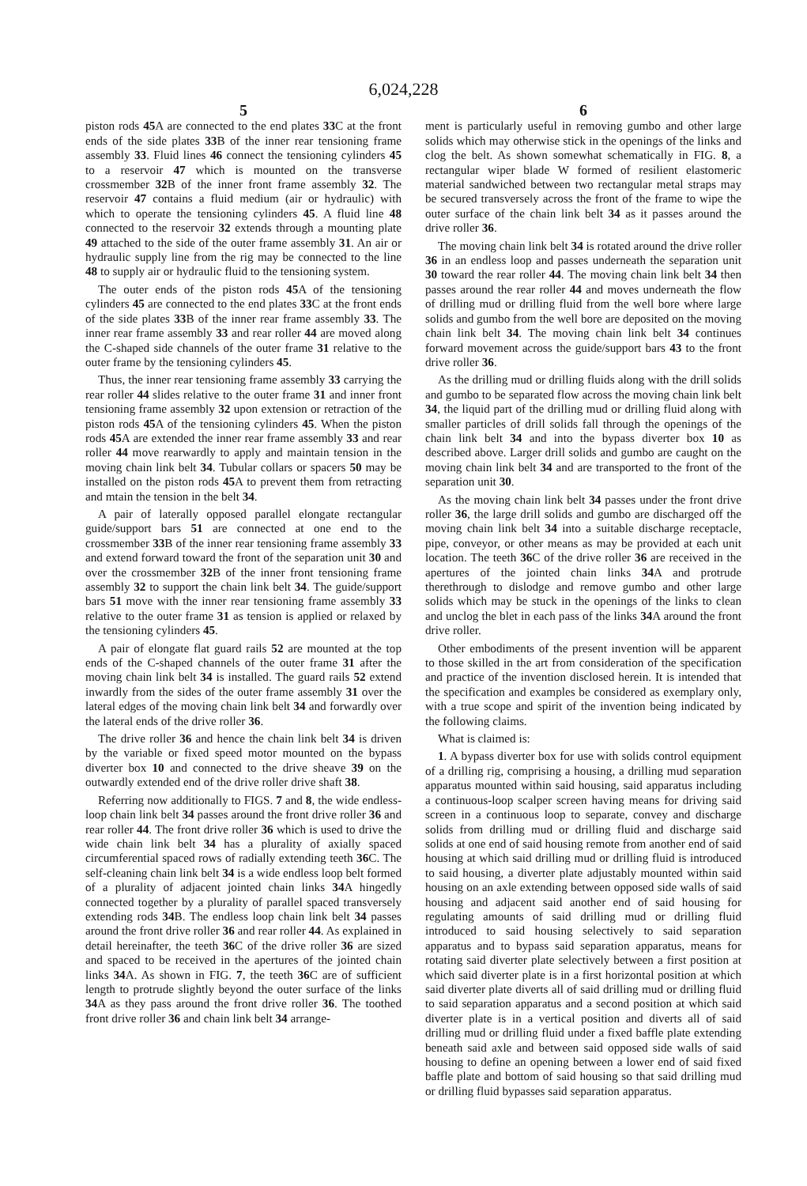6,024,228
5
piston rods 45 A are connected to the end plates 33 C at the front ends of the side plates 33 B of the inner rear tensioning frame assembly 33. Fluid lines 46 connect the tensioning cylinders 45 to a reservoir 47 which is mounted on the transverse crossmember 32 B of the inner front frame assembly 32. The reservoir 47 contains a fluid medium (air or hydraulic) with which to operate the tensioning cylinders 45. A fluid line 48 connected to the reservoir 32 extends through a mounting plate 49 attached to the side of the outer frame assembly 31. An air or hydraulic supply line from the rig may be connected to the line 48 to supply air or hydraulic fluid to the tensioning system.
The outer ends of the piston rods 45 A of the tensioning cylinders 45 are connected to the end plates 33 C at the front ends of the side plates 33 B of the inner rear frame assembly 33. The inner rear frame assembly 33 and rear roller 44 are moved along the C-shaped side channels of the outer frame 31 relative to the outer frame by the tensioning cylinders 45.
Thus, the inner rear tensioning frame assembly 33 carrying the rear roller 44 slides relative to the outer frame 31 and inner front tensioning frame assembly 32 upon extension or retraction of the piston rods 45 A of the tensioning cylinders 45. When the piston rods 45 A are extended the inner rear frame assembly 33 and rear roller 44 move rearwardly to apply and maintain tension in the moving chain link belt 34. Tubular collars or spacers 50 may be installed on the piston rods 45 A to prevent them from retracting and mtain the tension in the belt 34.
A pair of laterally opposed parallel elongate rectangular guide/support bars 51 are connected at one end to the crossmember 33 B of the inner rear tensioning frame assembly 33 and extend forward toward the front of the separation unit 30 and over the crossmember 32 B of the inner front tensioning frame assembly 32 to support the chain link belt 34. The guide/support bars 51 move with the inner rear tensioning frame assembly 33 relative to the outer frame 31 as tension is applied or relaxed by the tensioning cylinders 45.
A pair of elongate flat guard rails 52 are mounted at the top ends of the C-shaped channels of the outer frame 31 after the moving chain link belt 34 is installed. The guard rails 52 extend inwardly from the sides of the outer frame assembly 31 over the lateral edges of the moving chain link belt 34 and forwardly over the lateral ends of the drive roller 36.
The drive roller 36 and hence the chain link belt 34 is driven by the variable or fixed speed motor mounted on the bypass diverter box 10 and connected to the drive sheave 39 on the outwardly extended end of the drive roller drive shaft 38.
Referring now additionally to FIGS. 7 and 8, the wide endless-loop chain link belt 34 passes around the front drive roller 36 and rear roller 44. The front drive roller 36 which is used to drive the wide chain link belt 34 has a plurality of axially spaced circumferential spaced rows of radially extending teeth 36 C. The self-cleaning chain link belt 34 is a wide endless loop belt formed of a plurality of adjacent jointed chain links 34 A hingedly connected together by a plurality of parallel spaced transversely extending rods 34 B. The endless loop chain link belt 34 passes around the front drive roller 36 and rear roller 44. As explained in detail hereinafter, the teeth 36 C of the drive roller 36 are sized and spaced to be received in the apertures of the jointed chain links 34 A. As shown in FIG. 7, the teeth 36 C are of sufficient length to protrude slightly beyond the outer surface of the links 34 A as they pass around the front drive roller 36. The toothed front drive roller 36 and chain link belt 34 arrange-
6
ment is particularly useful in removing gumbo and other large solids which may otherwise stick in the openings of the links and clog the belt. As shown somewhat schematically in FIG. 8, a rectangular wiper blade W formed of resilient elastomeric material sandwiched between two rectangular metal straps may be secured transversely across the front of the frame to wipe the outer surface of the chain link belt 34 as it passes around the drive roller 36.
The moving chain link belt 34 is rotated around the drive roller 36 in an endless loop and passes underneath the separation unit 30 toward the rear roller 44. The moving chain link belt 34 then passes around the rear roller 44 and moves underneath the flow of drilling mud or drilling fluid from the well bore where large solids and gumbo from the well bore are deposited on the moving chain link belt 34. The moving chain link belt 34 continues forward movement across the guide/support bars 43 to the front drive roller 36.
As the drilling mud or drilling fluids along with the drill solids and gumbo to be separated flow across the moving chain link belt 34, the liquid part of the drilling mud or drilling fluid along with smaller particles of drill solids fall through the openings of the chain link belt 34 and into the bypass diverter box 10 as described above. Larger drill solids and gumbo are caught on the moving chain link belt 34 and are transported to the front of the separation unit 30.
As the moving chain link belt 34 passes under the front drive roller 36, the large drill solids and gumbo are discharged off the moving chain link belt 34 into a suitable discharge receptacle, pipe, conveyor, or other means as may be provided at each unit location. The teeth 36 C of the drive roller 36 are received in the apertures of the jointed chain links 34 A and protrude therethrough to dislodge and remove gumbo and other large solids which may be stuck in the openings of the links to clean and unclog the blet in each pass of the links 34 A around the front drive roller.
Other embodiments of the present invention will be apparent to those skilled in the art from consideration of the specification and practice of the invention disclosed herein. It is intended that the specification and examples be considered as exemplary only, with a true scope and spirit of the invention being indicated by the following claims.
What is claimed is:
1. A bypass diverter box for use with solids control equipment of a drilling rig, comprising a housing, a drilling mud separation apparatus mounted within said housing, said apparatus including a continuous-loop scalper screen having means for driving said screen in a continuous loop to separate, convey and discharge solids from drilling mud or drilling fluid and discharge said solids at one end of said housing remote from another end of said housing at which said drilling mud or drilling fluid is introduced to said housing, a diverter plate adjustably mounted within said housing on an axle extending between opposed side walls of said housing and adjacent said another end of said housing for regulating amounts of said drilling mud or drilling fluid introduced to said housing selectively to said separation apparatus and to bypass said separation apparatus, means for rotating said diverter plate selectively between a first position at which said diverter plate is in a first horizontal position at which said diverter plate diverts all of said drilling mud or drilling fluid to said separation apparatus and a second position at which said diverter plate is in a vertical position and diverts all of said drilling mud or drilling fluid under a fixed baffle plate extending beneath said axle and between said opposed side walls of said housing to define an opening between a lower end of said fixed baffle plate and bottom of said housing so that said drilling mud or drilling fluid bypasses said separation apparatus.